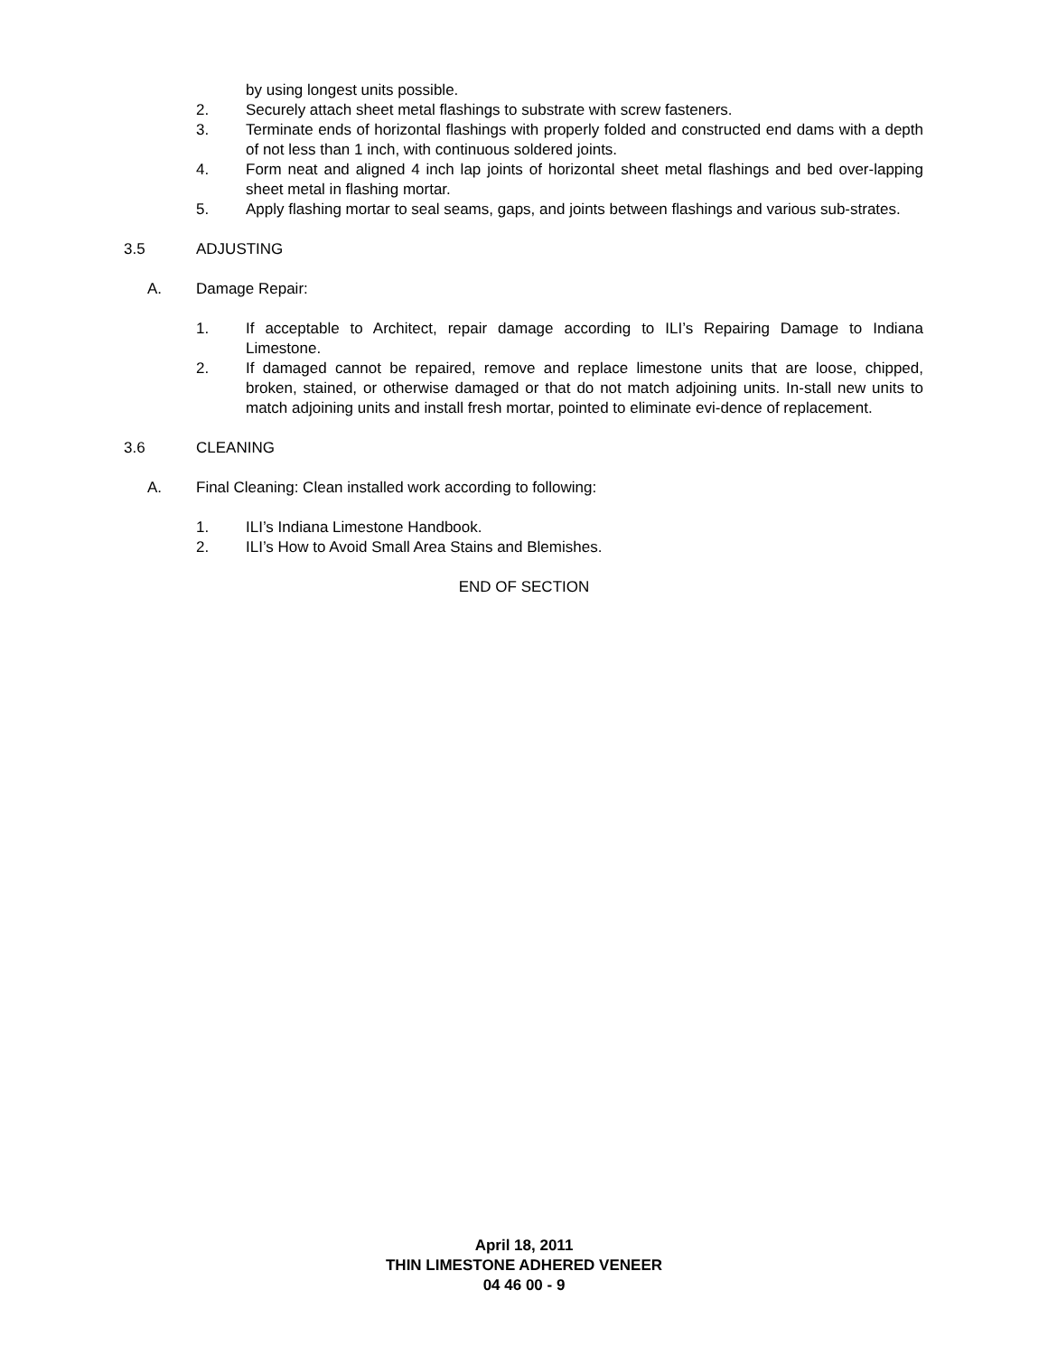by using longest units possible.
2. Securely attach sheet metal flashings to substrate with screw fasteners.
3. Terminate ends of horizontal flashings with properly folded and constructed end dams with a depth of not less than 1 inch, with continuous soldered joints.
4. Form neat and aligned 4 inch lap joints of horizontal sheet metal flashings and bed over-lapping sheet metal in flashing mortar.
5. Apply flashing mortar to seal seams, gaps, and joints between flashings and various sub-strates.
3.5 ADJUSTING
A. Damage Repair:
1. If acceptable to Architect, repair damage according to ILI’s Repairing Damage to Indiana Limestone.
2. If damaged cannot be repaired, remove and replace limestone units that are loose, chipped, broken, stained, or otherwise damaged or that do not match adjoining units. In-stall new units to match adjoining units and install fresh mortar, pointed to eliminate evi-dence of replacement.
3.6 CLEANING
A. Final Cleaning: Clean installed work according to following:
1. ILI’s Indiana Limestone Handbook.
2. ILI’s How to Avoid Small Area Stains and Blemishes.
END OF SECTION
April 18, 2011
THIN LIMESTONE ADHERED VENEER
04 46 00 - 9